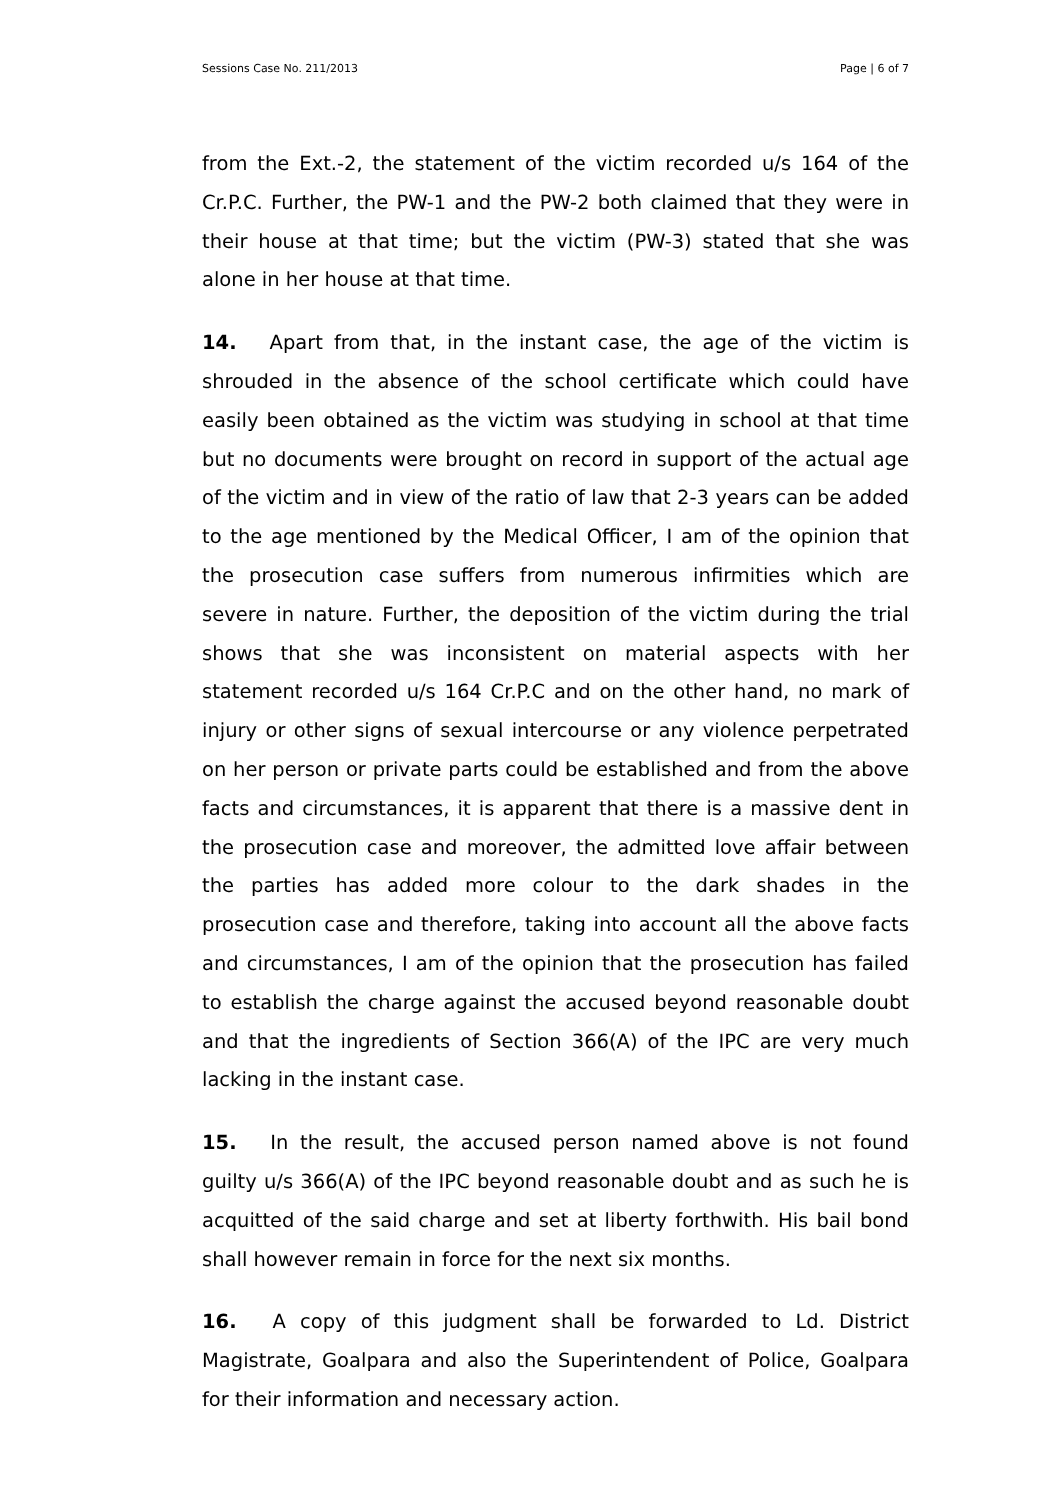Sessions Case No. 211/2013 Page | 6 of 7
from the Ext.-2, the statement of the victim recorded u/s 164 of the Cr.P.C. Further, the PW-1 and the PW-2 both claimed that they were in their house at that time; but the victim (PW-3) stated that she was alone in her house at that time.
14. Apart from that, in the instant case, the age of the victim is shrouded in the absence of the school certificate which could have easily been obtained as the victim was studying in school at that time but no documents were brought on record in support of the actual age of the victim and in view of the ratio of law that 2-3 years can be added to the age mentioned by the Medical Officer, I am of the opinion that the prosecution case suffers from numerous infirmities which are severe in nature. Further, the deposition of the victim during the trial shows that she was inconsistent on material aspects with her statement recorded u/s 164 Cr.P.C and on the other hand, no mark of injury or other signs of sexual intercourse or any violence perpetrated on her person or private parts could be established and from the above facts and circumstances, it is apparent that there is a massive dent in the prosecution case and moreover, the admitted love affair between the parties has added more colour to the dark shades in the prosecution case and therefore, taking into account all the above facts and circumstances, I am of the opinion that the prosecution has failed to establish the charge against the accused beyond reasonable doubt and that the ingredients of Section 366(A) of the IPC are very much lacking in the instant case.
15. In the result, the accused person named above is not found guilty u/s 366(A) of the IPC beyond reasonable doubt and as such he is acquitted of the said charge and set at liberty forthwith. His bail bond shall however remain in force for the next six months.
16. A copy of this judgment shall be forwarded to Ld. District Magistrate, Goalpara and also the Superintendent of Police, Goalpara for their information and necessary action.